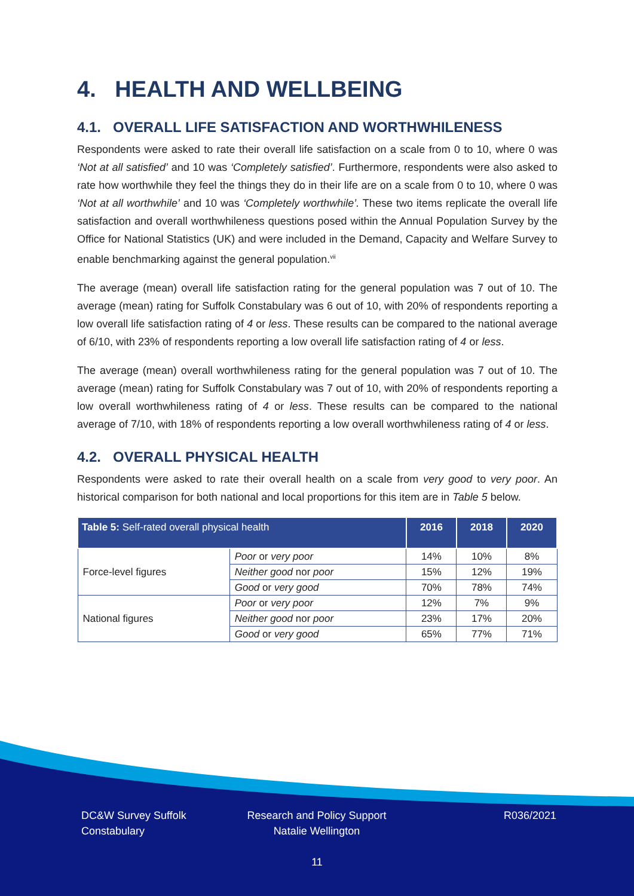4. HEALTH AND WELLBEING
4.1. OVERALL LIFE SATISFACTION AND WORTHWHILENESS
Respondents were asked to rate their overall life satisfaction on a scale from 0 to 10, where 0 was ‘Not at all satisfied’ and 10 was ‘Completely satisfied’. Furthermore, respondents were also asked to rate how worthwhile they feel the things they do in their life are on a scale from 0 to 10, where 0 was ‘Not at all worthwhile’ and 10 was ‘Completely worthwhile’. These two items replicate the overall life satisfaction and overall worthwhileness questions posed within the Annual Population Survey by the Office for National Statistics (UK) and were included in the Demand, Capacity and Welfare Survey to enable benchmarking against the general population.<sup>vii</sup>
The average (mean) overall life satisfaction rating for the general population was 7 out of 10. The average (mean) rating for Suffolk Constabulary was 6 out of 10, with 20% of respondents reporting a low overall life satisfaction rating of 4 or less. These results can be compared to the national average of 6/10, with 23% of respondents reporting a low overall life satisfaction rating of 4 or less.
The average (mean) overall worthwhileness rating for the general population was 7 out of 10. The average (mean) rating for Suffolk Constabulary was 7 out of 10, with 20% of respondents reporting a low overall worthwhileness rating of 4 or less. These results can be compared to the national average of 7/10, with 18% of respondents reporting a low overall worthwhileness rating of 4 or less.
4.2. OVERALL PHYSICAL HEALTH
Respondents were asked to rate their overall health on a scale from very good to very poor. An historical comparison for both national and local proportions for this item are in Table 5 below.
| Table 5: Self-rated overall physical health | | 2016 | 2018 | 2020 |
| --- | --- | --- | --- | --- |
| Force-level figures | Poor or very poor | 14% | 10% | 8% |
| | Neither good nor poor | 15% | 12% | 19% |
| | Good or very good | 70% | 78% | 74% |
| National figures | Poor or very poor | 12% | 7% | 9% |
| | Neither good nor poor | 23% | 17% | 20% |
| | Good or very good | 65% | 77% | 71% |
DC&W Survey Suffolk Constabulary
Research and Policy Support
Natalie Wellington
R036/2021
11